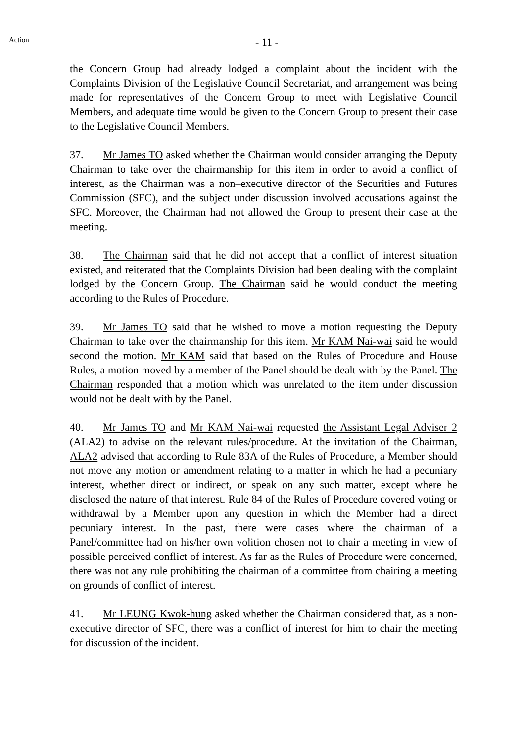Action
- 11 -
the Concern Group had already lodged a complaint about the incident with the Complaints Division of the Legislative Council Secretariat, and arrangement was being made for representatives of the Concern Group to meet with Legislative Council Members, and adequate time would be given to the Concern Group to present their case to the Legislative Council Members.
37. Mr James TO asked whether the Chairman would consider arranging the Deputy Chairman to take over the chairmanship for this item in order to avoid a conflict of interest, as the Chairman was a non–executive director of the Securities and Futures Commission (SFC), and the subject under discussion involved accusations against the SFC. Moreover, the Chairman had not allowed the Group to present their case at the meeting.
38. The Chairman said that he did not accept that a conflict of interest situation existed, and reiterated that the Complaints Division had been dealing with the complaint lodged by the Concern Group. The Chairman said he would conduct the meeting according to the Rules of Procedure.
39. Mr James TO said that he wished to move a motion requesting the Deputy Chairman to take over the chairmanship for this item. Mr KAM Nai-wai said he would second the motion. Mr KAM said that based on the Rules of Procedure and House Rules, a motion moved by a member of the Panel should be dealt with by the Panel. The Chairman responded that a motion which was unrelated to the item under discussion would not be dealt with by the Panel.
40. Mr James TO and Mr KAM Nai-wai requested the Assistant Legal Adviser 2 (ALA2) to advise on the relevant rules/procedure. At the invitation of the Chairman, ALA2 advised that according to Rule 83A of the Rules of Procedure, a Member should not move any motion or amendment relating to a matter in which he had a pecuniary interest, whether direct or indirect, or speak on any such matter, except where he disclosed the nature of that interest. Rule 84 of the Rules of Procedure covered voting or withdrawal by a Member upon any question in which the Member had a direct pecuniary interest. In the past, there were cases where the chairman of a Panel/committee had on his/her own volition chosen not to chair a meeting in view of possible perceived conflict of interest. As far as the Rules of Procedure were concerned, there was not any rule prohibiting the chairman of a committee from chairing a meeting on grounds of conflict of interest.
41. Mr LEUNG Kwok-hung asked whether the Chairman considered that, as a non-executive director of SFC, there was a conflict of interest for him to chair the meeting for discussion of the incident.